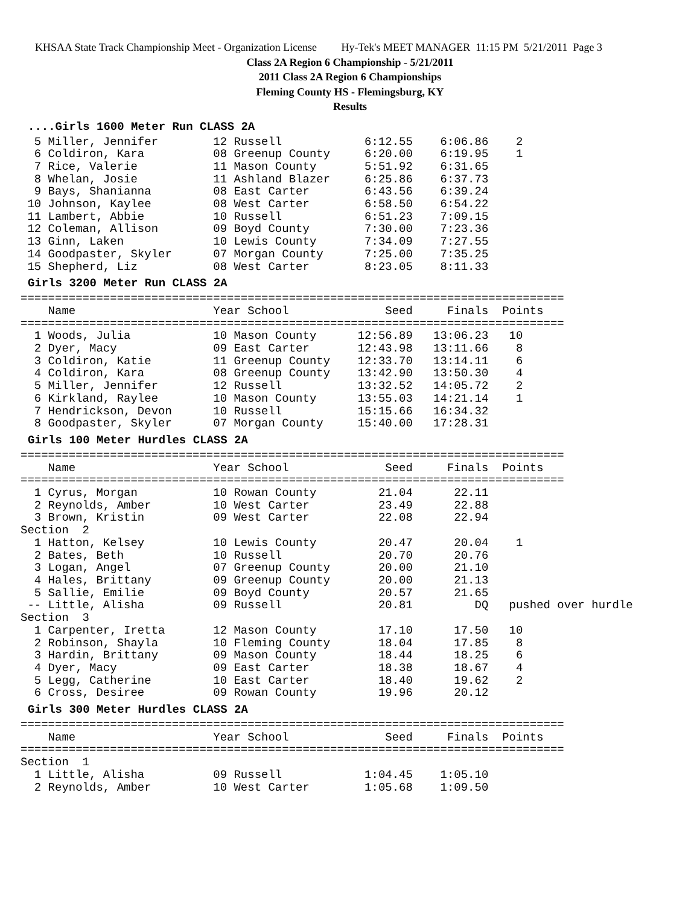KHSAA State Track Championship Meet - Organization License Hy-Tek's MEET MANAGER 11:15 PM 5/21/2011 Page 3
Class 2A Region 6 Championship - 5/21/2011
2011 Class 2A Region 6 Championships
Fleming County HS - Flemingsburg, KY
Results
....Girls 1600 Meter Run CLASS 2A
  5 Miller, Jennifer        12 Russell            6:12.55    6:06.86    2
  6 Coldiron, Kara          08 Greenup County     6:20.00    6:19.95    1
  7 Rice, Valerie           11 Mason County       5:51.92    6:31.65
  8 Whelan, Josie           11 Ashland Blazer     6:25.86    6:37.73
  9 Bays, Shanianna         08 East Carter        6:43.56    6:39.24
 10 Johnson, Kaylee         08 West Carter        6:58.50    6:54.22
 11 Lambert, Abbie          10 Russell            6:51.23    7:09.15
 12 Coleman, Allison        09 Boyd County        7:30.00    7:23.36
 13 Ginn, Laken             10 Lewis County       7:34.09    7:27.55
 14 Goodpaster, Skyler      07 Morgan County      7:25.00    7:35.25
 15 Shepherd, Liz           08 West Carter        8:23.05    8:11.33
Girls 3200 Meter Run CLASS 2A
===============================================================================
    Name                    Year School              Seed     Finals  Points
===============================================================================
  1 Woods, Julia            10 Mason County      12:56.89   13:06.23   10
  2 Dyer, Macy              09 East Carter       12:43.98   13:11.66    8
  3 Coldiron, Katie         11 Greenup County    12:33.70   13:14.11    6
  4 Coldiron, Kara          08 Greenup County    13:42.90   13:50.30    4
  5 Miller, Jennifer        12 Russell           13:32.52   14:05.72    2
  6 Kirkland, Raylee        10 Mason County      13:55.03   14:21.14    1
  7 Hendrickson, Devon      10 Russell           15:15.66   16:34.32
  8 Goodpaster, Skyler      07 Morgan County     15:40.00   17:28.31
Girls 100 Meter Hurdles CLASS 2A
===============================================================================
    Name                    Year School              Seed     Finals  Points
===============================================================================
  1 Cyrus, Morgan           10 Rowan County         21.04      22.11
  2 Reynolds, Amber         10 West Carter          23.49      22.88
  3 Brown, Kristin          09 West Carter          22.08      22.94
Section  2
  1 Hatton, Kelsey          10 Lewis County         20.47      20.04    1
  2 Bates, Beth             10 Russell              20.70      20.76
  3 Logan, Angel            07 Greenup County       20.00      21.10
  4 Hales, Brittany         09 Greenup County       20.00      21.13
  5 Sallie, Emilie          09 Boyd County          20.57      21.65
 -- Little, Alisha          09 Russell              20.81         DQ   pushed over hurdle
Section  3
  1 Carpenter, Iretta       12 Mason County         17.10      17.50   10
  2 Robinson, Shayla        10 Fleming County       18.04      17.85    8
  3 Hardin, Brittany        09 Mason County         18.44      18.25    6
  4 Dyer, Macy              09 East Carter          18.38      18.67    4
  5 Legg, Catherine         10 East Carter          18.40      19.62    2
  6 Cross, Desiree          09 Rowan County         19.96      20.12
Girls 300 Meter Hurdles CLASS 2A
===============================================================================
    Name                    Year School              Seed     Finals  Points
===============================================================================
Section  1
  1 Little, Alisha          09 Russell            1:04.45    1:05.10
  2 Reynolds, Amber         10 West Carter        1:05.68    1:09.50